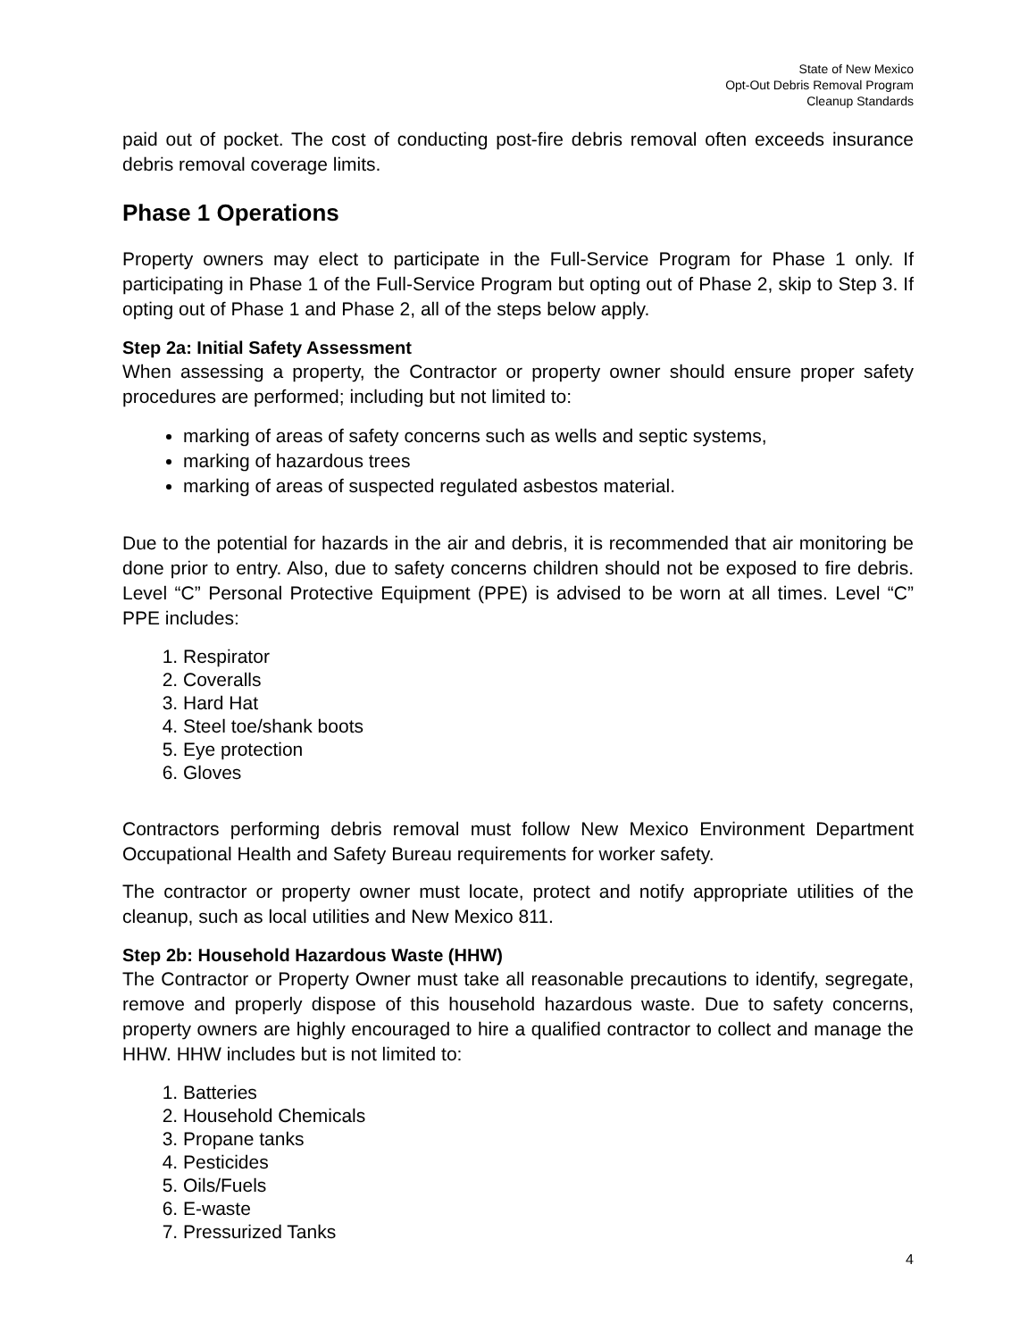State of New Mexico
Opt-Out Debris Removal Program
Cleanup Standards
paid out of pocket. The cost of conducting post-fire debris removal often exceeds insurance debris removal coverage limits.
Phase 1 Operations
Property owners may elect to participate in the Full-Service Program for Phase 1 only. If participating in Phase 1 of the Full-Service Program but opting out of Phase 2, skip to Step 3. If opting out of Phase 1 and Phase 2, all of the steps below apply.
Step 2a: Initial Safety Assessment
When assessing a property, the Contractor or property owner should ensure proper safety procedures are performed; including but not limited to:
marking of areas of safety concerns such as wells and septic systems,
marking of hazardous trees
marking of areas of suspected regulated asbestos material.
Due to the potential for hazards in the air and debris, it is recommended that air monitoring be done prior to entry. Also, due to safety concerns children should not be exposed to fire debris. Level “C” Personal Protective Equipment (PPE) is advised to be worn at all times. Level “C” PPE includes:
1. Respirator
2. Coveralls
3. Hard Hat
4. Steel toe/shank boots
5. Eye protection
6. Gloves
Contractors performing debris removal must follow New Mexico Environment Department Occupational Health and Safety Bureau requirements for worker safety.
The contractor or property owner must locate, protect and notify appropriate utilities of the cleanup, such as local utilities and New Mexico 811.
Step 2b: Household Hazardous Waste (HHW)
The Contractor or Property Owner must take all reasonable precautions to identify, segregate, remove and properly dispose of this household hazardous waste. Due to safety concerns, property owners are highly encouraged to hire a qualified contractor to collect and manage the HHW. HHW includes but is not limited to:
1. Batteries
2. Household Chemicals
3. Propane tanks
4. Pesticides
5. Oils/Fuels
6. E-waste
7. Pressurized Tanks
4